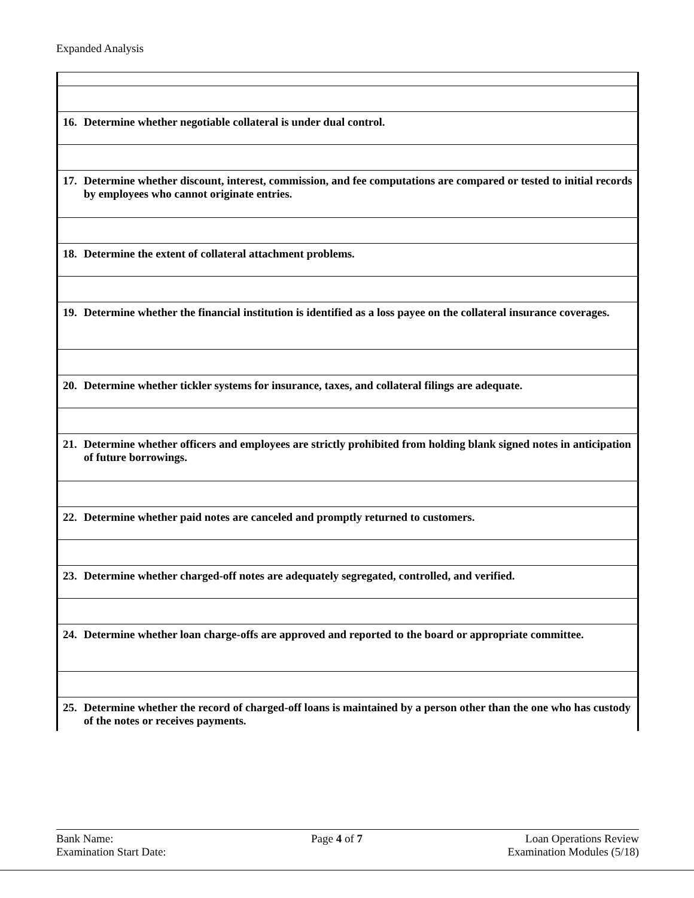Expanded Analysis
| 16. Determine whether negotiable collateral is under dual control. |
| 17. Determine whether discount, interest, commission, and fee computations are compared or tested to initial records by employees who cannot originate entries. |
| 18. Determine the extent of collateral attachment problems. |
| 19. Determine whether the financial institution is identified as a loss payee on the collateral insurance coverages. |
| 20. Determine whether tickler systems for insurance, taxes, and collateral filings are adequate. |
| 21. Determine whether officers and employees are strictly prohibited from holding blank signed notes in anticipation of future borrowings. |
| 22. Determine whether paid notes are canceled and promptly returned to customers. |
| 23. Determine whether charged-off notes are adequately segregated, controlled, and verified. |
| 24. Determine whether loan charge-offs are approved and reported to the board or appropriate committee. |
| 25. Determine whether the record of charged-off loans is maintained by a person other than the one who has custody of the notes or receives payments. |
Bank Name:
Examination Start Date:
Page 4 of 7 Loan Operations Review
Examination Modules (5/18)